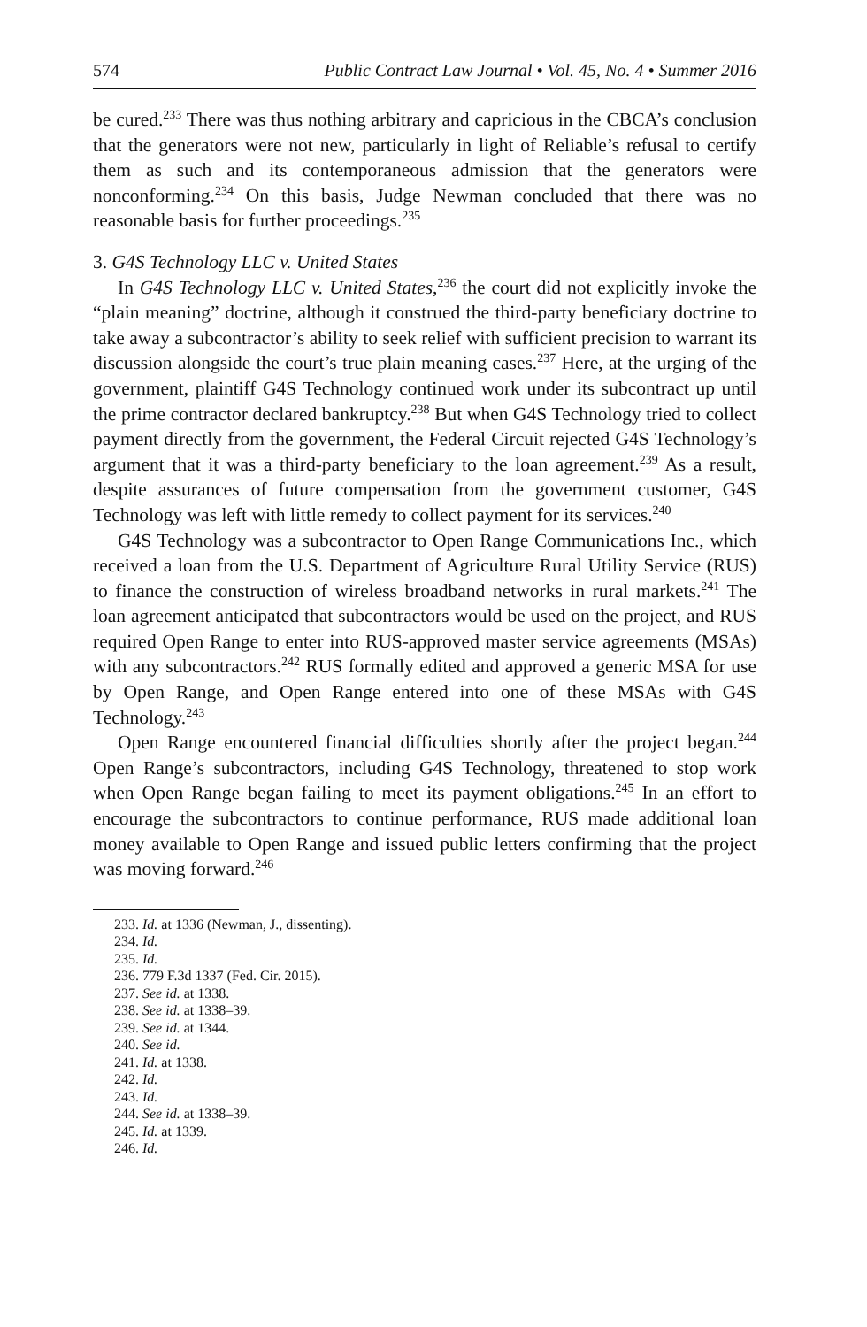574 Public Contract Law Journal • Vol. 45, No. 4 • Summer 2016
be cured.<sup>233</sup> There was thus nothing arbitrary and capricious in the CBCA’s conclusion that the generators were not new, particularly in light of Reliable’s refusal to certify them as such and its contemporaneous admission that the generators were nonconforming.<sup>234</sup> On this basis, Judge Newman concluded that there was no reasonable basis for further proceedings.<sup>235</sup>
3. G4S Technology LLC v. United States
In G4S Technology LLC v. United States,<sup>236</sup> the court did not explicitly invoke the “plain meaning” doctrine, although it construed the third-party beneficiary doctrine to take away a subcontractor’s ability to seek relief with sufficient precision to warrant its discussion alongside the court’s true plain meaning cases.<sup>237</sup> Here, at the urging of the government, plaintiff G4S Technology continued work under its subcontract up until the prime contractor declared bankruptcy.<sup>238</sup> But when G4S Technology tried to collect payment directly from the government, the Federal Circuit rejected G4S Technology’s argument that it was a third-party beneficiary to the loan agreement.<sup>239</sup> As a result, despite assurances of future compensation from the government customer, G4S Technology was left with little remedy to collect payment for its services.<sup>240</sup>
G4S Technology was a subcontractor to Open Range Communications Inc., which received a loan from the U.S. Department of Agriculture Rural Utility Service (RUS) to finance the construction of wireless broadband networks in rural markets.<sup>241</sup> The loan agreement anticipated that subcontractors would be used on the project, and RUS required Open Range to enter into RUS-approved master service agreements (MSAs) with any subcontractors.<sup>242</sup> RUS formally edited and approved a generic MSA for use by Open Range, and Open Range entered into one of these MSAs with G4S Technology.<sup>243</sup>
Open Range encountered financial difficulties shortly after the project began.<sup>244</sup> Open Range’s subcontractors, including G4S Technology, threatened to stop work when Open Range began failing to meet its payment obligations.<sup>245</sup> In an effort to encourage the subcontractors to continue performance, RUS made additional loan money available to Open Range and issued public letters confirming that the project was moving forward.<sup>246</sup>
233. Id. at 1336 (Newman, J., dissenting).
234. Id.
235. Id.
236. 779 F.3d 1337 (Fed. Cir. 2015).
237. See id. at 1338.
238. See id. at 1338–39.
239. See id. at 1344.
240. See id.
241. Id. at 1338.
242. Id.
243. Id.
244. See id. at 1338–39.
245. Id. at 1339.
246. Id.